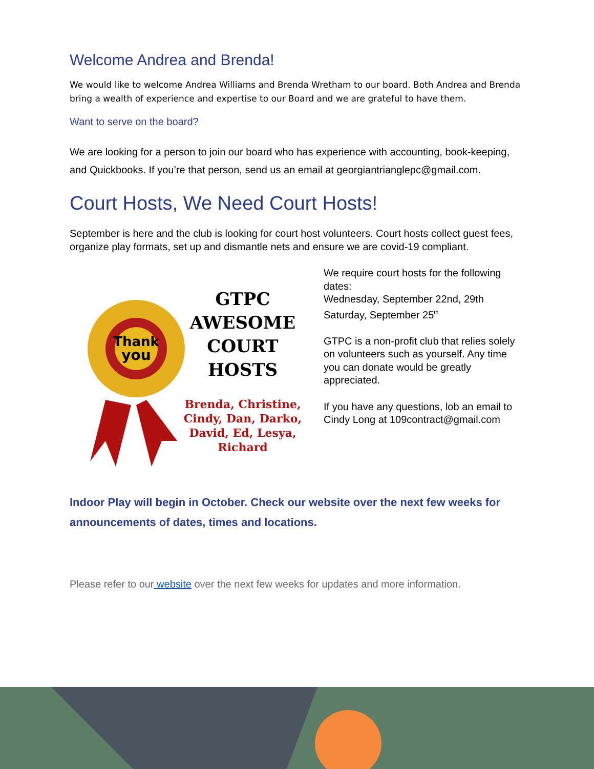Welcome Andrea and Brenda!
We would like to welcome Andrea Williams and Brenda Wretham to our board. Both Andrea and Brenda bring a wealth of experience and expertise to our Board and we are grateful to have them.
Want to serve on the board?
We are looking for a person to join our board who has experience with accounting, book-keeping, and Quickbooks. If you’re that person, send us an email at georgiantrianglepc@gmail.com.
Court Hosts, We Need Court Hosts!
September is here and the club is looking for court host volunteers. Court hosts collect guest fees, organize play formats, set up and dismantle nets and ensure we are covid-19 compliant.
Thank
you
GTPC
AWESOME
COURT HOSTS
Brenda, Christine, Cindy, Dan, Darko, David, Ed, Lesya, Richard
We require court hosts for the following dates:
Wednesday, September 22nd, 29th
Saturday, September 25<sup>th</sup>
GTPC is a non-profit club that relies solely on volunteers such as yourself. Any time you can donate would be greatly appreciated.
If you have any questions, lob an email to Cindy Long at 109contract@gmail.com
Indoor Play will begin in October. Check our website over the next few weeks for announcements of dates, times and locations.
Please refer to our website over the next few weeks for updates and more information.